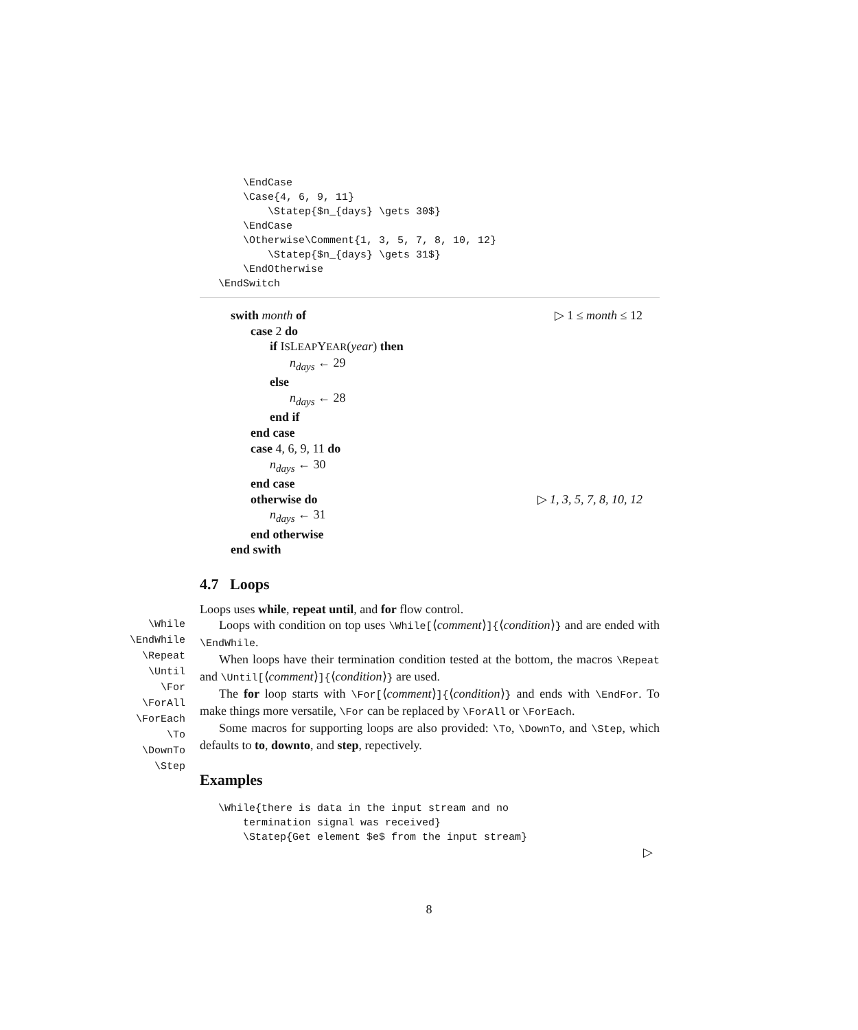\EndCase
    \Case{4, 6, 9, 11}
        \Statep{$n_{days} \gets 30$}
    \EndCase
    \Otherwise\Comment{1, 3, 5, 7, 8, 10, 12}
        \Statep{$n_{days} \gets 31$}
    \EndOtherwise
\EndSwitch
swith month of ▷ 1 ≤ month ≤ 12
case 2 do
if ISLEAPYEAR(year) then
n<sub>days</sub> ← 29
else
n<sub>days</sub> ← 28
end if
end case
case 4, 6, 9, 11 do
n<sub>days</sub> ← 30
end case
otherwise do ▷ 1, 3, 5, 7, 8, 10, 12
n<sub>days</sub> ← 31
end otherwise
end swith
\While
\EndWhile
\Repeat
\Until
\For
\ForAll
\ForEach
\To
\DownTo
\Step
4.7 Loops
Loops uses while, repeat until, and for flow control.
Loops with condition on top uses \While[⟨comment⟩]{⟨condition⟩} and are ended with \EndWhile.
When loops have their termination condition tested at the bottom, the macros \Repeat and \Until[⟨comment⟩]{⟨condition⟩} are used.
The for loop starts with \For[⟨comment⟩]{⟨condition⟩} and ends with \EndFor. To make things more versatile, \For can be replaced by \ForAll or \ForEach.
Some macros for supporting loops are also provided: \To, \DownTo, and \Step, which defaults to to, downto, and step, repectively.
Examples
\While{there is data in the input stream and no
    termination signal was received}
    \Statep{Get element $e$ from the input stream}
▷
8